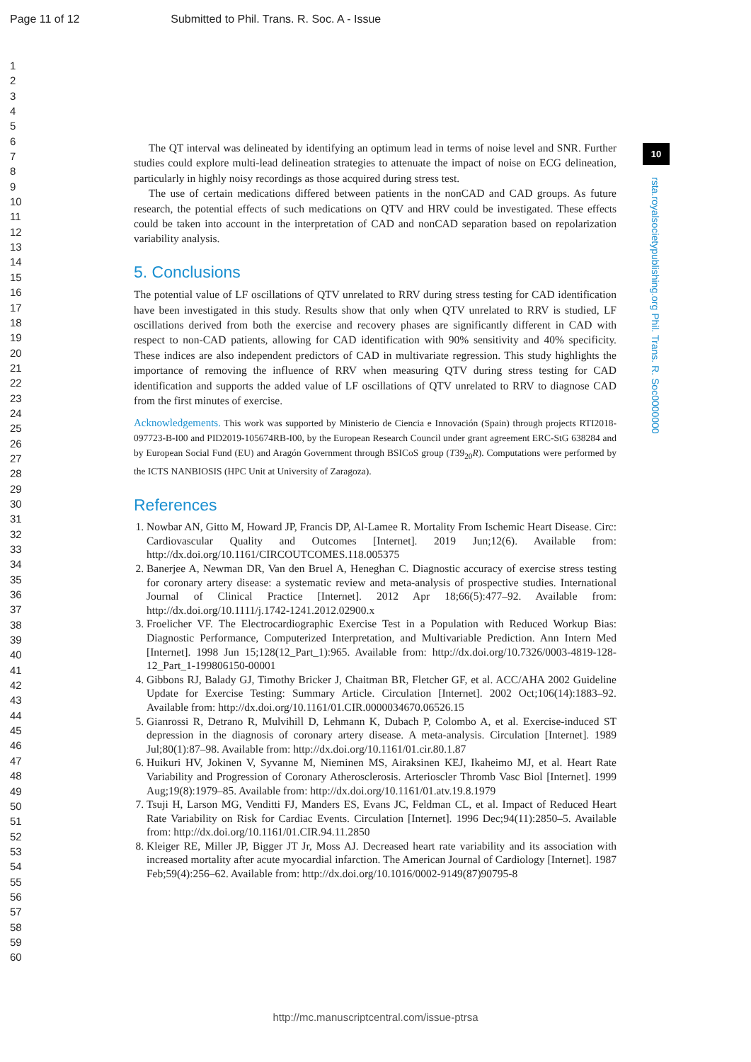Page 11 of 12 Submitted to Phil. Trans. R. Soc. A - Issue
1
2
3
4
5
6
7
8
9
10
11
12
13
14
15
16
17
18
19
20
21
22
23
24
25
26
27
28
29
30
31
32
33
34
35
36
37
38
39
40
41
42
43
44
45
46
47
48
49
50
51
52
53
54
55
56
57
58
59
60
10
rsta.royalsocietypublishing.org Phil. Trans. R. Soc0000000
The QT interval was delineated by identifying an optimum lead in terms of noise level and SNR. Further studies could explore multi-lead delineation strategies to attenuate the impact of noise on ECG delineation, particularly in highly noisy recordings as those acquired during stress test.
The use of certain medications differed between patients in the nonCAD and CAD groups. As future research, the potential effects of such medications on QTV and HRV could be investigated. These effects could be taken into account in the interpretation of CAD and nonCAD separation based on repolarization variability analysis.
5. Conclusions
The potential value of LF oscillations of QTV unrelated to RRV during stress testing for CAD identification have been investigated in this study. Results show that only when QTV unrelated to RRV is studied, LF oscillations derived from both the exercise and recovery phases are significantly different in CAD with respect to non-CAD patients, allowing for CAD identification with 90% sensitivity and 40% specificity. These indices are also independent predictors of CAD in multivariate regression. This study highlights the importance of removing the influence of RRV when measuring QTV during stress testing for CAD identification and supports the added value of LF oscillations of QTV unrelated to RRV to diagnose CAD from the first minutes of exercise.
Acknowledgements. This work was supported by Ministerio de Ciencia e Innovación (Spain) through projects RTI2018-097723-B-I00 and PID2019-105674RB-I00, by the European Research Council under grant agreement ERC-StG 638284 and by European Social Fund (EU) and Aragón Government through BSICoS group (T39<sub>20</sub>R). Computations were performed by the ICTS NANBIOSIS (HPC Unit at University of Zaragoza).
References
1. Nowbar AN, Gitto M, Howard JP, Francis DP, Al-Lamee R. Mortality From Ischemic Heart Disease. Circ: Cardiovascular Quality and Outcomes [Internet]. 2019 Jun;12(6). Available from: http://dx.doi.org/10.1161/CIRCOUTCOMES.118.005375
2. Banerjee A, Newman DR, Van den Bruel A, Heneghan C. Diagnostic accuracy of exercise stress testing for coronary artery disease: a systematic review and meta-analysis of prospective studies. International Journal of Clinical Practice [Internet]. 2012 Apr 18;66(5):477–92. Available from: http://dx.doi.org/10.1111/j.1742-1241.2012.02900.x
3. Froelicher VF. The Electrocardiographic Exercise Test in a Population with Reduced Workup Bias: Diagnostic Performance, Computerized Interpretation, and Multivariable Prediction. Ann Intern Med [Internet]. 1998 Jun 15;128(12_Part_1):965. Available from: http://dx.doi.org/10.7326/0003-4819-128-12_Part_1-199806150-00001
4. Gibbons RJ, Balady GJ, Timothy Bricker J, Chaitman BR, Fletcher GF, et al. ACC/AHA 2002 Guideline Update for Exercise Testing: Summary Article. Circulation [Internet]. 2002 Oct;106(14):1883–92. Available from: http://dx.doi.org/10.1161/01.CIR.0000034670.06526.15
5. Gianrossi R, Detrano R, Mulvihill D, Lehmann K, Dubach P, Colombo A, et al. Exercise-induced ST depression in the diagnosis of coronary artery disease. A meta-analysis. Circulation [Internet]. 1989 Jul;80(1):87–98. Available from: http://dx.doi.org/10.1161/01.cir.80.1.87
6. Huikuri HV, Jokinen V, Syvanne M, Nieminen MS, Airaksinen KEJ, Ikaheimo MJ, et al. Heart Rate Variability and Progression of Coronary Atherosclerosis. Arterioscler Thromb Vasc Biol [Internet]. 1999 Aug;19(8):1979–85. Available from: http://dx.doi.org/10.1161/01.atv.19.8.1979
7. Tsuji H, Larson MG, Venditti FJ, Manders ES, Evans JC, Feldman CL, et al. Impact of Reduced Heart Rate Variability on Risk for Cardiac Events. Circulation [Internet]. 1996 Dec;94(11):2850–5. Available from: http://dx.doi.org/10.1161/01.CIR.94.11.2850
8. Kleiger RE, Miller JP, Bigger JT Jr, Moss AJ. Decreased heart rate variability and its association with increased mortality after acute myocardial infarction. The American Journal of Cardiology [Internet]. 1987 Feb;59(4):256–62. Available from: http://dx.doi.org/10.1016/0002-9149(87)90795-8
http://mc.manuscriptcentral.com/issue-ptrsa